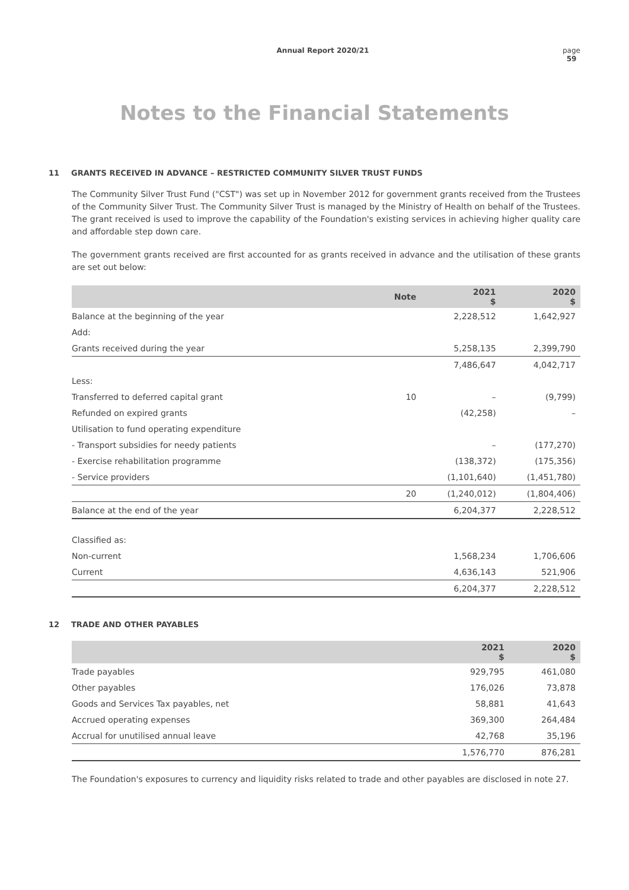Annual Report 2020/21 page
59
Notes to the Financial Statements
11 GRANTS RECEIVED IN ADVANCE – RESTRICTED COMMUNITY SILVER TRUST FUNDS
The Community Silver Trust Fund ("CST") was set up in November 2012 for government grants received from the Trustees of the Community Silver Trust. The Community Silver Trust is managed by the Ministry of Health on behalf of the Trustees. The grant received is used to improve the capability of the Foundation's existing services in achieving higher quality care and affordable step down care.
The government grants received are first accounted for as grants received in advance and the utilisation of these grants are set out below:
| | Note | 2021 $ | 2020 $ |
| --- | --- | --- | --- |
| Balance at the beginning of the year | | 2,228,512 | 1,642,927 |
| Add: | | | |
| Grants received during the year | | 5,258,135 | 2,399,790 |
| | | 7,486,647 | 4,042,717 |
| Less: | | | |
| Transferred to deferred capital grant | 10 | – | (9,799) |
| Refunded on expired grants | | (42,258) | – |
| Utilisation to fund operating expenditure | | | |
| - Transport subsidies for needy patients | | – | (177,270) |
| - Exercise rehabilitation programme | | (138,372) | (175,356) |
| - Service providers | | (1,101,640) | (1,451,780) |
| | 20 | (1,240,012) | (1,804,406) |
| Balance at the end of the year | | 6,204,377 | 2,228,512 |
| Classified as: | | | |
| Non-current | | 1,568,234 | 1,706,606 |
| Current | | 4,636,143 | 521,906 |
| | | 6,204,377 | 2,228,512 |
12 TRADE AND OTHER PAYABLES
| | 2021 $ | 2020 $ |
| --- | --- | --- |
| Trade payables | 929,795 | 461,080 |
| Other payables | 176,026 | 73,878 |
| Goods and Services Tax payables, net | 58,881 | 41,643 |
| Accrued operating expenses | 369,300 | 264,484 |
| Accrual for unutilised annual leave | 42,768 | 35,196 |
| | 1,576,770 | 876,281 |
The Foundation's exposures to currency and liquidity risks related to trade and other payables are disclosed in note 27.